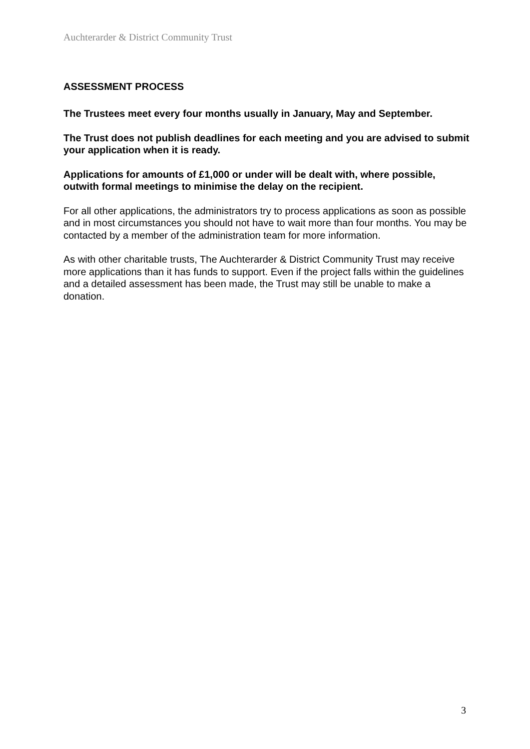Auchterarder & District Community Trust
ASSESSMENT PROCESS
The Trustees meet every four months usually in January, May and September.
The Trust does not publish deadlines for each meeting and you are advised to submit your application when it is ready.
Applications for amounts of £1,000 or under will be dealt with, where possible, outwith formal meetings to minimise the delay on the recipient.
For all other applications, the administrators try to process applications as soon as possible and in most circumstances you should not have to wait more than four months. You may be contacted by a member of the administration team for more information.
As with other charitable trusts, The Auchterarder & District Community Trust may receive more applications than it has funds to support. Even if the project falls within the guidelines and a detailed assessment has been made, the Trust may still be unable to make a donation.
3